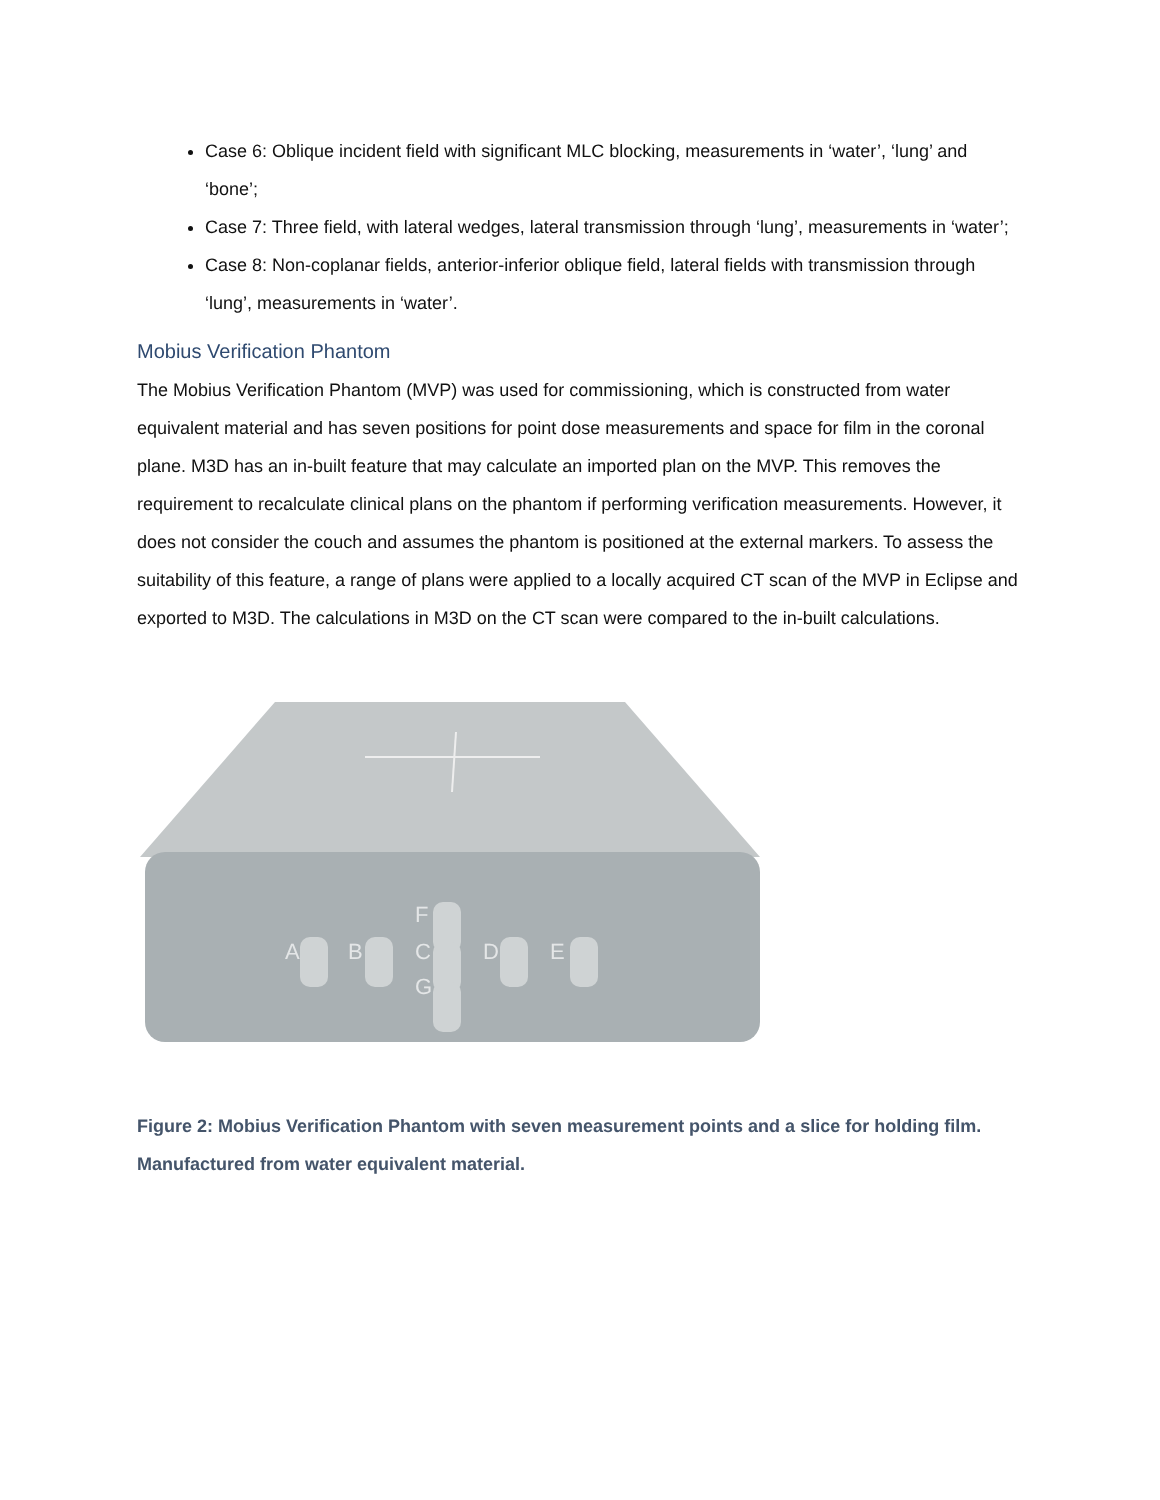Case 6: Oblique incident field with significant MLC blocking, measurements in ‘water’, ‘lung’ and ‘bone’;
Case 7: Three field, with lateral wedges, lateral transmission through ‘lung’, measurements in ‘water’;
Case 8: Non-coplanar fields, anterior-inferior oblique field, lateral fields with transmission through ‘lung’, measurements in ‘water’.
Mobius Verification Phantom
The Mobius Verification Phantom (MVP) was used for commissioning, which is constructed from water equivalent material and has seven positions for point dose measurements and space for film in the coronal plane. M3D has an in-built feature that may calculate an imported plan on the MVP. This removes the requirement to recalculate clinical plans on the phantom if performing verification measurements. However, it does not consider the couch and assumes the phantom is positioned at the external markers. To assess the suitability of this feature, a range of plans were applied to a locally acquired CT scan of the MVP in Eclipse and exported to M3D. The calculations in M3D on the CT scan were compared to the in-built calculations.
A
B
C
F
G
D
E
Figure 2: Mobius Verification Phantom with seven measurement points and a slice for holding film. Manufactured from water equivalent material.